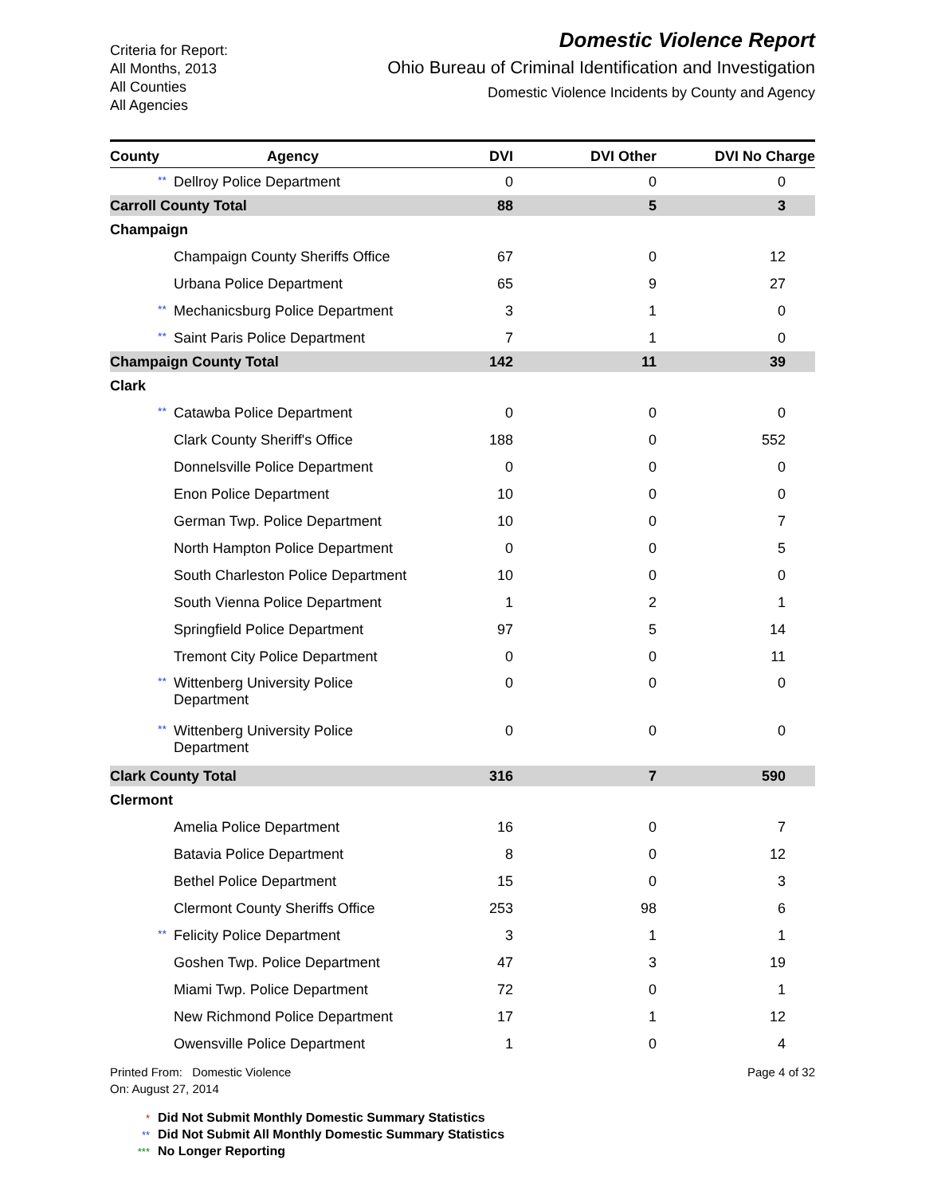Criteria for Report:
All Months, 2013
All Counties
All Agencies
Domestic Violence Report
Ohio Bureau of Criminal Identification and Investigation
Domestic Violence Incidents by County and Agency
| County Agency | DVI | DVI Other | DVI No Charge | |
| --- | --- | --- | --- | --- |
| ** Dellroy Police Department | 0 | 0 | 0 | |
| Carroll County Total | 88 | 5 | 3 | |
| Champaign | | | | |
| Champaign County Sheriffs Office | 67 | 0 | 12 | |
| Urbana Police Department | 65 | 9 | 27 | |
| ** Mechanicsburg Police Department | 3 | 1 | 0 | |
| ** Saint Paris Police Department | 7 | 1 | 0 | |
| Champaign County Total | 142 | 11 | 39 | |
| Clark | | | | |
| ** Catawba Police Department | 0 | 0 | 0 | |
| Clark County Sheriff's Office | 188 | 0 | 552 | |
| Donnelsville Police Department | 0 | 0 | 0 | |
| Enon Police Department | 10 | 0 | 0 | |
| German Twp. Police Department | 10 | 0 | 7 | |
| North Hampton Police Department | 0 | 0 | 5 | |
| South Charleston Police Department | 10 | 0 | 0 | |
| South Vienna Police Department | 1 | 2 | 1 | |
| Springfield Police Department | 97 | 5 | 14 | |
| Tremont City Police Department | 0 | 0 | 11 | |
| ** Wittenberg University Police Department | 0 | 0 | 0 | |
| ** Wittenberg University Police Department | 0 | 0 | 0 | |
| Clark County Total | 316 | 7 | 590 | |
| Clermont | | | | |
| Amelia Police Department | 16 | 0 | 7 | |
| Batavia Police Department | 8 | 0 | 12 | |
| Bethel Police Department | 15 | 0 | 3 | |
| Clermont County Sheriffs Office | 253 | 98 | 6 | |
| ** Felicity Police Department | 3 | 1 | 1 | |
| Goshen Twp. Police Department | 47 | 3 | 19 | |
| Miami Twp. Police Department | 72 | 0 | 1 | |
| New Richmond Police Department | 17 | 1 | 12 | |
| Owensville Police Department | 1 | 0 | 4 | |
Printed From: Domestic Violence
On: August 27, 2014
Page 4 of 32
* Did Not Submit Monthly Domestic Summary Statistics
** Did Not Submit All Monthly Domestic Summary Statistics
*** No Longer Reporting